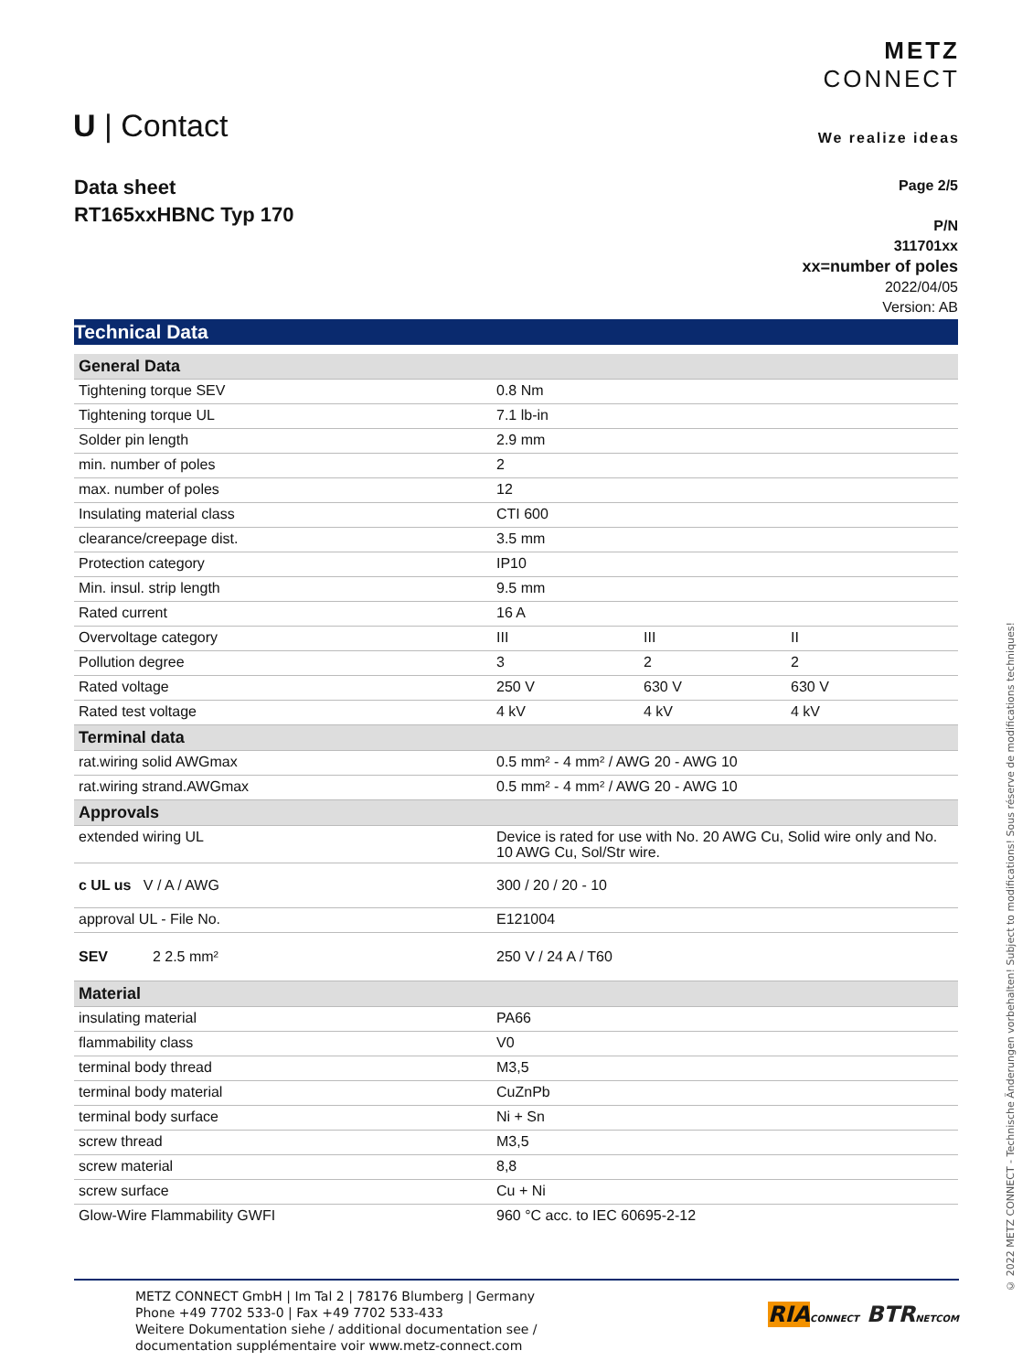U | Contact
METZ
CONNECT
We realize ideas
Data sheet
RT165xxHBNC Typ 170
Page 2/5
P/N
311701xx
xx=number of poles
2022/04/05
Version: AB
Technical Data
| General Data | | | |
| --- | --- | --- | --- |
| Tightening torque SEV | 0.8 Nm | | |
| Tightening torque UL | 7.1 lb-in | | |
| Solder pin length | 2.9 mm | | |
| min. number of poles | 2 | | |
| max. number of poles | 12 | | |
| Insulating material class | CTI 600 | | |
| clearance/creepage dist. | 3.5 mm | | |
| Protection category | IP10 | | |
| Min. insul. strip length | 9.5 mm | | |
| Rated current | 16 A | | |
| Overvoltage category | III | III | II |
| Pollution degree | 3 | 2 | 2 |
| Rated voltage | 250 V | 630 V | 630 V |
| Rated test voltage | 4 kV | 4 kV | 4 kV |
| Terminal data | | | |
| rat.wiring solid AWGmax | 0.5 mm² - 4 mm² / AWG 20 - AWG 10 | | |
| rat.wiring strand.AWGmax | 0.5 mm² - 4 mm² / AWG 20 - AWG 10 | | |
| Approvals | | | |
| extended wiring UL | Device is rated for use with No. 20 AWG Cu, Solid wire only and No. 10 AWG Cu, Sol/Str wire. | | |
| c UL us V / A / AWG | 300 / 20 / 20 - 10 | | |
| approval UL - File No. | E121004 | | |
| SEV 2 2.5 mm² | 250 V / 24 A / T60 | | |
| Material | | | |
| insulating material | PA66 | | |
| flammability class | V0 | | |
| terminal body thread | M3,5 | | |
| terminal body material | CuZnPb | | |
| terminal body surface | Ni + Sn | | |
| screw thread | M3,5 | | |
| screw material | 8,8 | | |
| screw surface | Cu + Ni | | |
| Glow-Wire Flammability GWFI | 960 °C acc. to IEC 60695-2-12 | | |
© 2022 METZ CONNECT - Technische Änderungen vorbehalten! Subject to modifications! Sous réserve de modifications techniques!
METZ CONNECT GmbH | Im Tal 2 | 78176 Blumberg | Germany
Phone +49 7702 533-0 | Fax +49 7702 533-433
Weitere Dokumentation siehe / additional documentation see /
documentation supplémentaire voir www.metz-connect.com
RIA CONNECT BTR NETCOM